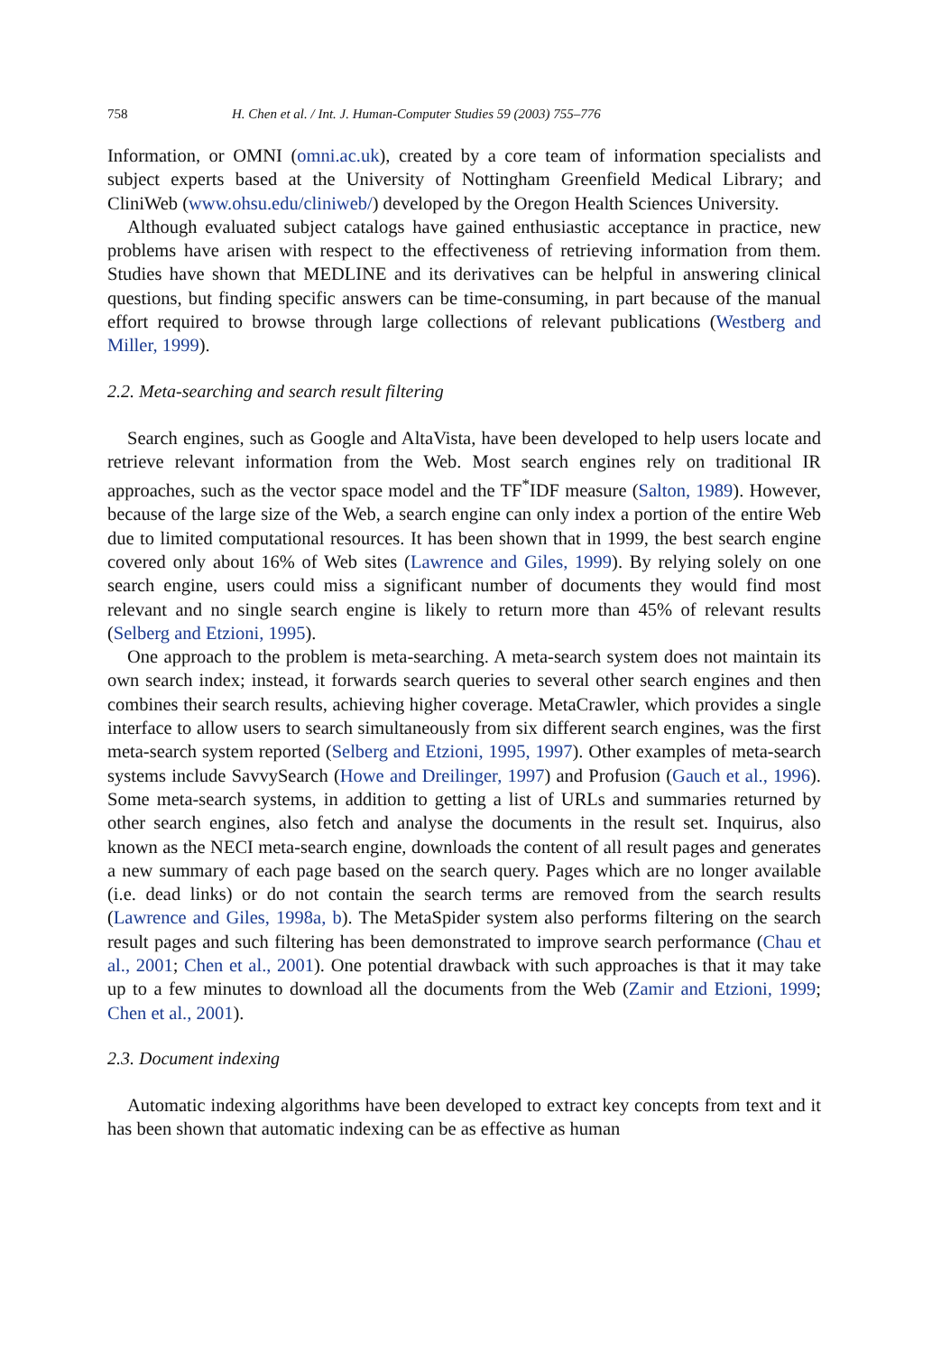758 H. Chen et al. / Int. J. Human-Computer Studies 59 (2003) 755–776
Information, or OMNI (omni.ac.uk), created by a core team of information specialists and subject experts based at the University of Nottingham Greenfield Medical Library; and CliniWeb (www.ohsu.edu/cliniweb/) developed by the Oregon Health Sciences University.
Although evaluated subject catalogs have gained enthusiastic acceptance in practice, new problems have arisen with respect to the effectiveness of retrieving information from them. Studies have shown that MEDLINE and its derivatives can be helpful in answering clinical questions, but finding specific answers can be time-consuming, in part because of the manual effort required to browse through large collections of relevant publications (Westberg and Miller, 1999).
2.2. Meta-searching and search result filtering
Search engines, such as Google and AltaVista, have been developed to help users locate and retrieve relevant information from the Web. Most search engines rely on traditional IR approaches, such as the vector space model and the TF<sup>*</sup>IDF measure (Salton, 1989). However, because of the large size of the Web, a search engine can only index a portion of the entire Web due to limited computational resources. It has been shown that in 1999, the best search engine covered only about 16% of Web sites (Lawrence and Giles, 1999). By relying solely on one search engine, users could miss a significant number of documents they would find most relevant and no single search engine is likely to return more than 45% of relevant results (Selberg and Etzioni, 1995).
One approach to the problem is meta-searching. A meta-search system does not maintain its own search index; instead, it forwards search queries to several other search engines and then combines their search results, achieving higher coverage. MetaCrawler, which provides a single interface to allow users to search simultaneously from six different search engines, was the first meta-search system reported (Selberg and Etzioni, 1995, 1997). Other examples of meta-search systems include SavvySearch (Howe and Dreilinger, 1997) and Profusion (Gauch et al., 1996). Some meta-search systems, in addition to getting a list of URLs and summaries returned by other search engines, also fetch and analyse the documents in the result set. Inquirus, also known as the NECI meta-search engine, downloads the content of all result pages and generates a new summary of each page based on the search query. Pages which are no longer available (i.e. dead links) or do not contain the search terms are removed from the search results (Lawrence and Giles, 1998a, b). The MetaSpider system also performs filtering on the search result pages and such filtering has been demonstrated to improve search performance (Chau et al., 2001; Chen et al., 2001). One potential drawback with such approaches is that it may take up to a few minutes to download all the documents from the Web (Zamir and Etzioni, 1999; Chen et al., 2001).
2.3. Document indexing
Automatic indexing algorithms have been developed to extract key concepts from text and it has been shown that automatic indexing can be as effective as human